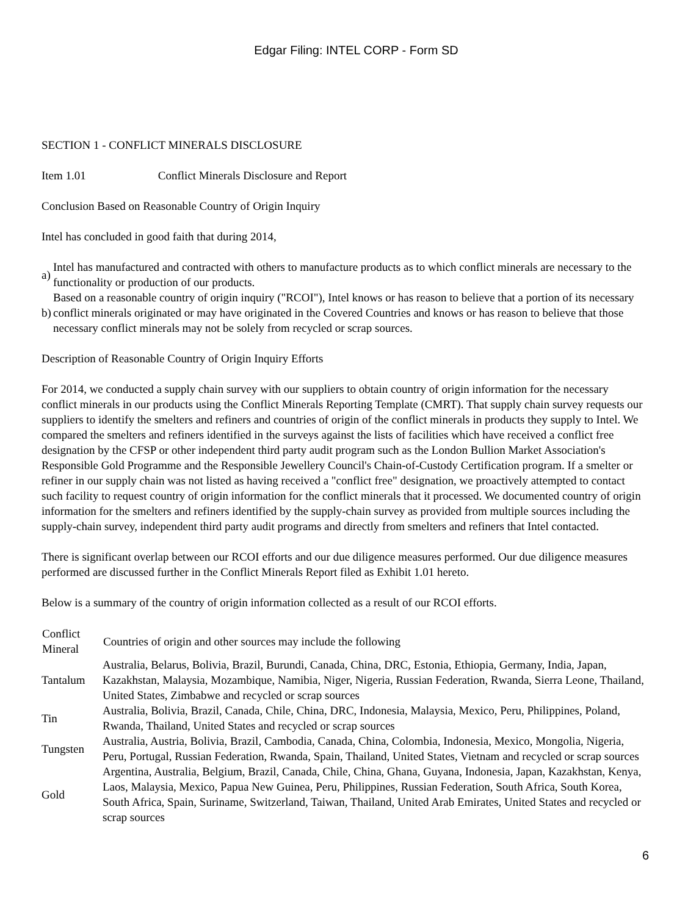Edgar Filing: INTEL CORP - Form SD
SECTION 1 - CONFLICT MINERALS DISCLOSURE
Item 1.01 Conflict Minerals Disclosure and Report
Conclusion Based on Reasonable Country of Origin Inquiry
Intel has concluded in good faith that during 2014,
| a) | Intel has manufactured and contracted with others to manufacture products as to which conflict minerals are necessary to the functionality or production of our products. |
| b) | Based on a reasonable country of origin inquiry ("RCOI"), Intel knows or has reason to believe that a portion of its necessary conflict minerals originated or may have originated in the Covered Countries and knows or has reason to believe that those necessary conflict minerals may not be solely from recycled or scrap sources. |
Description of Reasonable Country of Origin Inquiry Efforts
For 2014, we conducted a supply chain survey with our suppliers to obtain country of origin information for the necessary conflict minerals in our products using the Conflict Minerals Reporting Template (CMRT). That supply chain survey requests our suppliers to identify the smelters and refiners and countries of origin of the conflict minerals in products they supply to Intel. We compared the smelters and refiners identified in the surveys against the lists of facilities which have received a conflict free designation by the CFSP or other independent third party audit program such as the London Bullion Market Association's Responsible Gold Programme and the Responsible Jewellery Council's Chain-of-Custody Certification program. If a smelter or refiner in our supply chain was not listed as having received a "conflict free" designation, we proactively attempted to contact such facility to request country of origin information for the conflict minerals that it processed. We documented country of origin information for the smelters and refiners identified by the supply-chain survey as provided from multiple sources including the supply-chain survey, independent third party audit programs and directly from smelters and refiners that Intel contacted.
There is significant overlap between our RCOI efforts and our due diligence measures performed. Our due diligence measures performed are discussed further in the Conflict Minerals Report filed as Exhibit 1.01 hereto.
Below is a summary of the country of origin information collected as a result of our RCOI efforts.
| Conflict Mineral | Countries of origin and other sources may include the following |
| --- | --- |
| Tantalum | Australia, Belarus, Bolivia, Brazil, Burundi, Canada, China, DRC, Estonia, Ethiopia, Germany, India, Japan, Kazakhstan, Malaysia, Mozambique, Namibia, Niger, Nigeria, Russian Federation, Rwanda, Sierra Leone, Thailand, United States, Zimbabwe and recycled or scrap sources |
| Tin | Australia, Bolivia, Brazil, Canada, Chile, China, DRC, Indonesia, Malaysia, Mexico, Peru, Philippines, Poland, Rwanda, Thailand, United States and recycled or scrap sources |
| Tungsten | Australia, Austria, Bolivia, Brazil, Cambodia, Canada, China, Colombia, Indonesia, Mexico, Mongolia, Nigeria, Peru, Portugal, Russian Federation, Rwanda, Spain, Thailand, United States, Vietnam and recycled or scrap sources |
| Gold | Argentina, Australia, Belgium, Brazil, Canada, Chile, China, Ghana, Guyana, Indonesia, Japan, Kazakhstan, Kenya, Laos, Malaysia, Mexico, Papua New Guinea, Peru, Philippines, Russian Federation, South Africa, South Korea, South Africa, Spain, Suriname, Switzerland, Taiwan, Thailand, United Arab Emirates, United States and recycled or scrap sources |
6